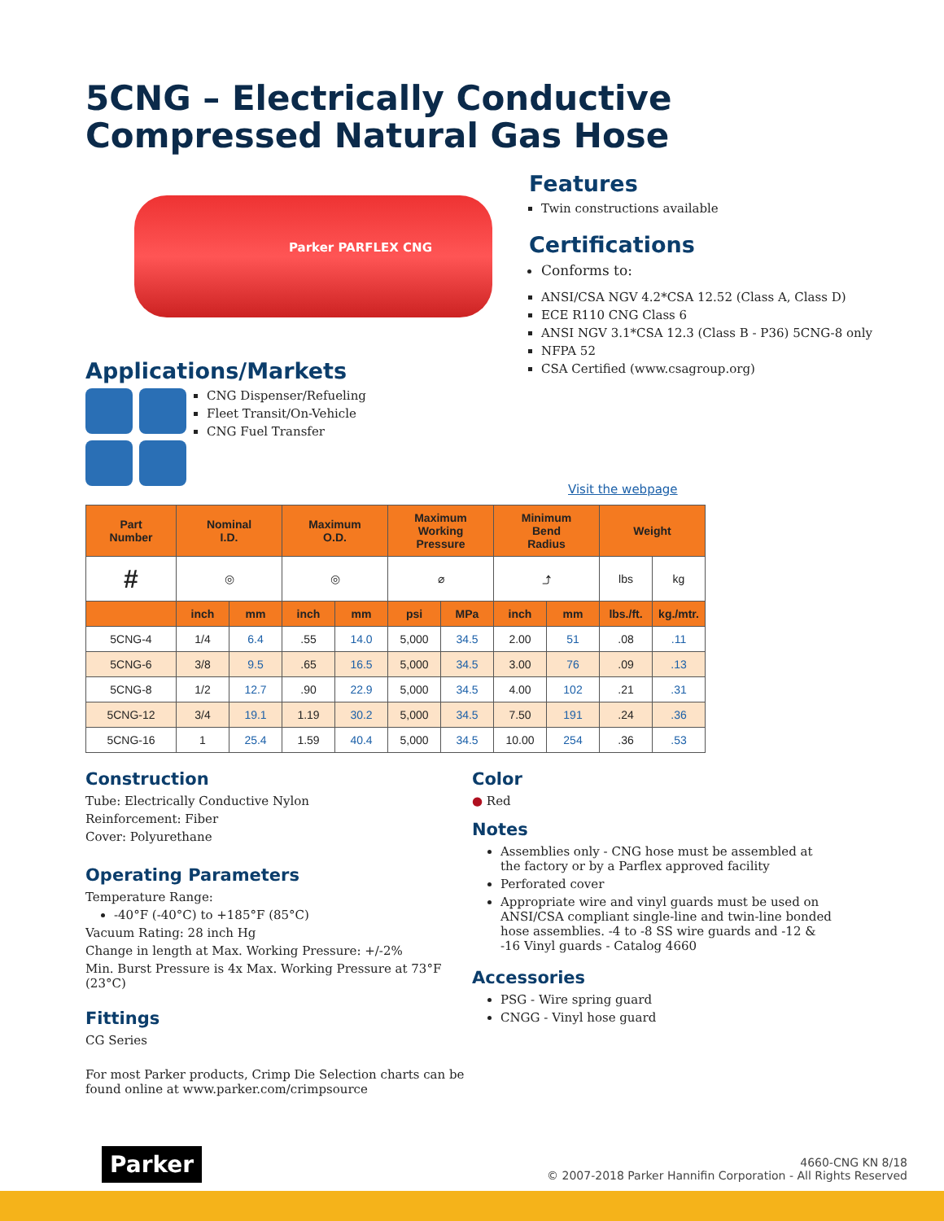5CNG – Electrically Conductive
Compressed Natural Gas Hose
Parker PARFLEX CNG
Applications/Markets
CNG Dispenser/Refueling
Fleet Transit/On-Vehicle
CNG Fuel Transfer
Features
Twin constructions available
Certifications
Conforms to:
ANSI/CSA NGV 4.2*CSA 12.52 (Class A, Class D)
ECE R110 CNG Class 6
ANSI NGV 3.1*CSA 12.3 (Class B - P36) 5CNG-8 only
NFPA 52
CSA Certified (www.csagroup.org)
Visit the webpage
| Part Number | Nominal I.D. | | Maximum O.D. | | Maximum Working Pressure | | Minimum Bend Radius | | Weight | |
| --- | --- | --- | --- | --- | --- | --- | --- | --- | --- | --- |
| # | ◎ | | ◎ | | ⌀ | | ⤴ | | lbs | kg |
| | inch | mm | inch | mm | psi | MPa | inch | mm | lbs./ft. | kg./mtr. |
| 5CNG-4 | 1/4 | 6.4 | .55 | 14.0 | 5,000 | 34.5 | 2.00 | 51 | .08 | .11 |
| 5CNG-6 | 3/8 | 9.5 | .65 | 16.5 | 5,000 | 34.5 | 3.00 | 76 | .09 | .13 |
| 5CNG-8 | 1/2 | 12.7 | .90 | 22.9 | 5,000 | 34.5 | 4.00 | 102 | .21 | .31 |
| 5CNG-12 | 3/4 | 19.1 | 1.19 | 30.2 | 5,000 | 34.5 | 7.50 | 191 | .24 | .36 |
| 5CNG-16 | 1 | 25.4 | 1.59 | 40.4 | 5,000 | 34.5 | 10.00 | 254 | .36 | .53 |
Construction
Tube: Electrically Conductive Nylon
Reinforcement: Fiber
Cover: Polyurethane
Operating Parameters
Temperature Range:
-40°F (-40°C) to +185°F (85°C)
Vacuum Rating: 28 inch Hg
Change in length at Max. Working Pressure: +/-2%
Min. Burst Pressure is 4x Max. Working Pressure at 73°F (23°C)
Fittings
CG Series
For most Parker products, Crimp Die Selection charts can be found online at www.parker.com/crimpsource
Color
● Red
Notes
Assemblies only - CNG hose must be assembled at the factory or by a Parflex approved facility
Perforated cover
Appropriate wire and vinyl guards must be used on ANSI/CSA compliant single-line and twin-line bonded hose assemblies. -4 to -8 SS wire guards and -12 & -16 Vinyl guards - Catalog 4660
Accessories
PSG - Wire spring guard
CNGG - Vinyl hose guard
Parker
4660-CNG KN 8/18
© 2007-2018 Parker Hannifin Corporation - All Rights Reserved